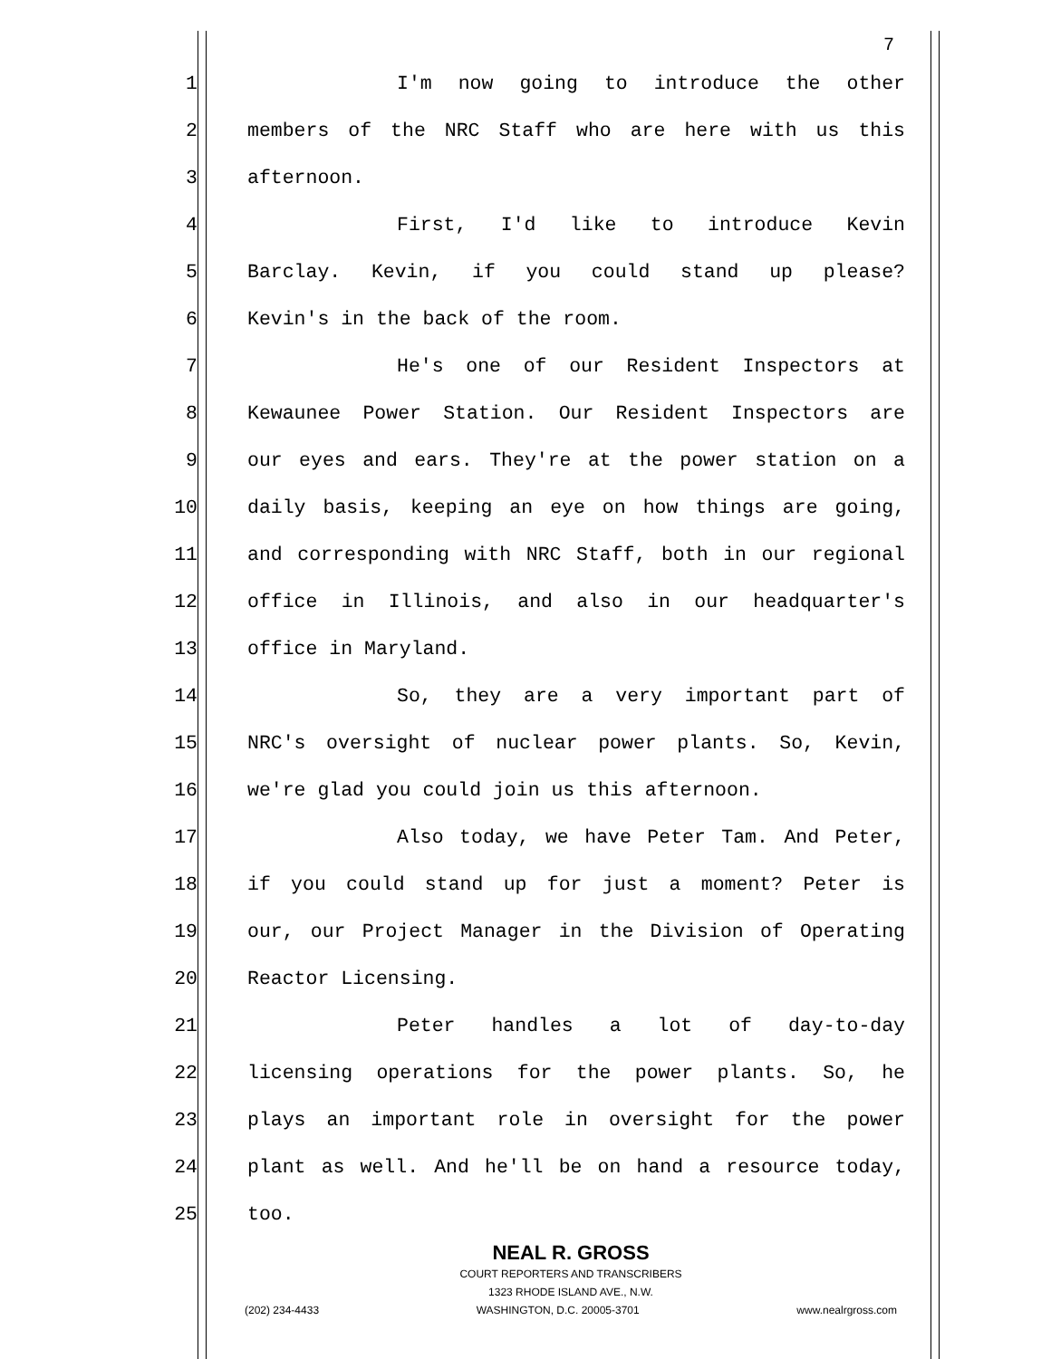7
1 I'm now going to introduce the other
2 members of the NRC Staff who are here with us this
3 afternoon.
4 First, I'd like to introduce Kevin
5 Barclay. Kevin, if you could stand up please?
6 Kevin's in the back of the room.
7 He's one of our Resident Inspectors at
8 Kewaunee Power Station. Our Resident Inspectors are
9 our eyes and ears. They're at the power station on a
10 daily basis, keeping an eye on how things are going,
11 and corresponding with NRC Staff, both in our regional
12 office in Illinois, and also in our headquarter's
13 office in Maryland.
14 So, they are a very important part of
15 NRC's oversight of nuclear power plants. So, Kevin,
16 we're glad you could join us this afternoon.
17 Also today, we have Peter Tam. And Peter,
18 if you could stand up for just a moment? Peter is
19 our, our Project Manager in the Division of Operating
20 Reactor Licensing.
21 Peter handles a lot of day-to-day
22 licensing operations for the power plants. So, he
23 plays an important role in oversight for the power
24 plant as well. And he'll be on hand a resource today,
25 too.
NEAL R. GROSS
COURT REPORTERS AND TRANSCRIBERS
1323 RHODE ISLAND AVE., N.W.
(202) 234-4433 WASHINGTON, D.C. 20005-3701 www.nealrgross.com